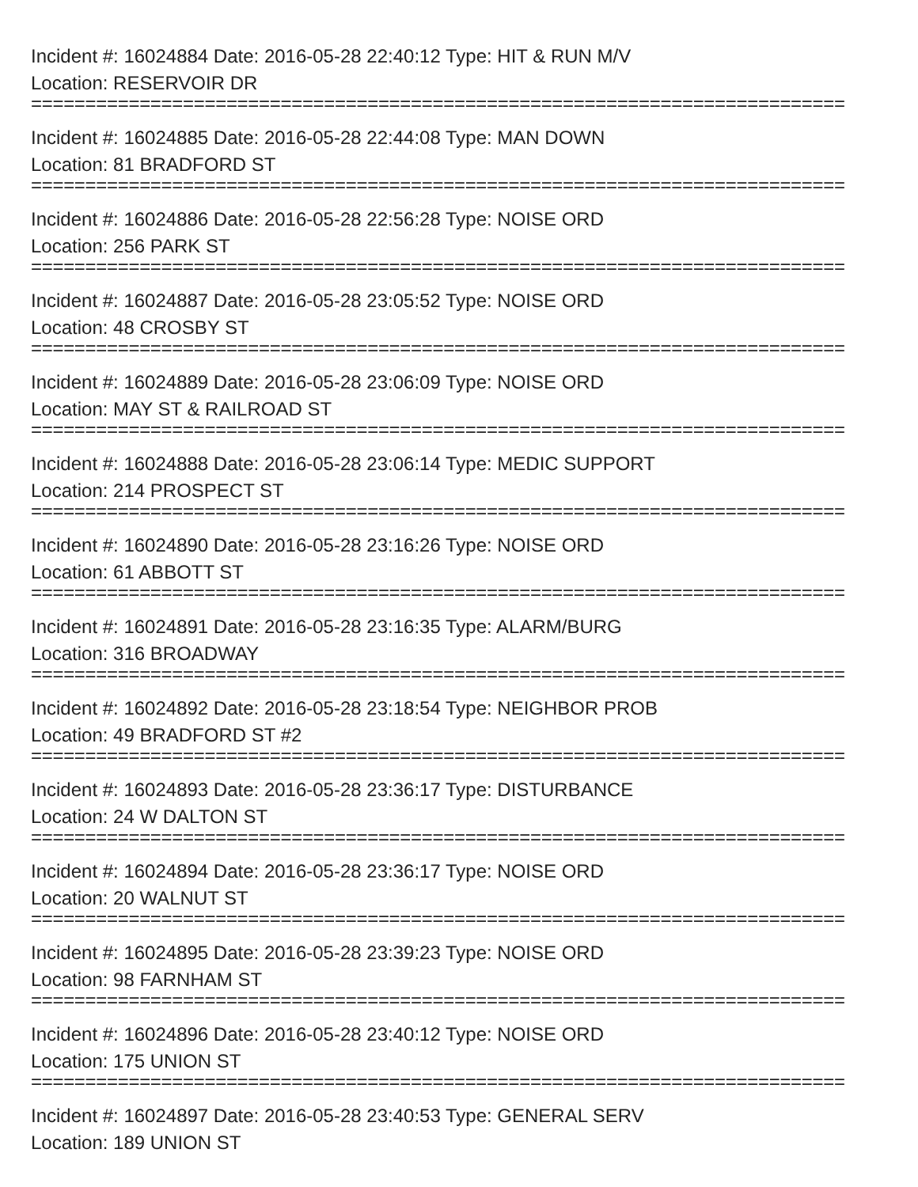Incident #: 16024884 Date: 2016-05-28 22:40:12 Type: HIT & RUN M/V
Location: RESERVOIR DR
===========================================================================
Incident #: 16024885 Date: 2016-05-28 22:44:08 Type: MAN DOWN
Location: 81 BRADFORD ST
===========================================================================
Incident #: 16024886 Date: 2016-05-28 22:56:28 Type: NOISE ORD
Location: 256 PARK ST
===========================================================================
Incident #: 16024887 Date: 2016-05-28 23:05:52 Type: NOISE ORD
Location: 48 CROSBY ST
===========================================================================
Incident #: 16024889 Date: 2016-05-28 23:06:09 Type: NOISE ORD
Location: MAY ST & RAILROAD ST
===========================================================================
Incident #: 16024888 Date: 2016-05-28 23:06:14 Type: MEDIC SUPPORT
Location: 214 PROSPECT ST
===========================================================================
Incident #: 16024890 Date: 2016-05-28 23:16:26 Type: NOISE ORD
Location: 61 ABBOTT ST
===========================================================================
Incident #: 16024891 Date: 2016-05-28 23:16:35 Type: ALARM/BURG
Location: 316 BROADWAY
===========================================================================
Incident #: 16024892 Date: 2016-05-28 23:18:54 Type: NEIGHBOR PROB
Location: 49 BRADFORD ST #2
===========================================================================
Incident #: 16024893 Date: 2016-05-28 23:36:17 Type: DISTURBANCE
Location: 24 W DALTON ST
===========================================================================
Incident #: 16024894 Date: 2016-05-28 23:36:17 Type: NOISE ORD
Location: 20 WALNUT ST
===========================================================================
Incident #: 16024895 Date: 2016-05-28 23:39:23 Type: NOISE ORD
Location: 98 FARNHAM ST
===========================================================================
Incident #: 16024896 Date: 2016-05-28 23:40:12 Type: NOISE ORD
Location: 175 UNION ST
===========================================================================
Incident #: 16024897 Date: 2016-05-28 23:40:53 Type: GENERAL SERV
Location: 189 UNION ST